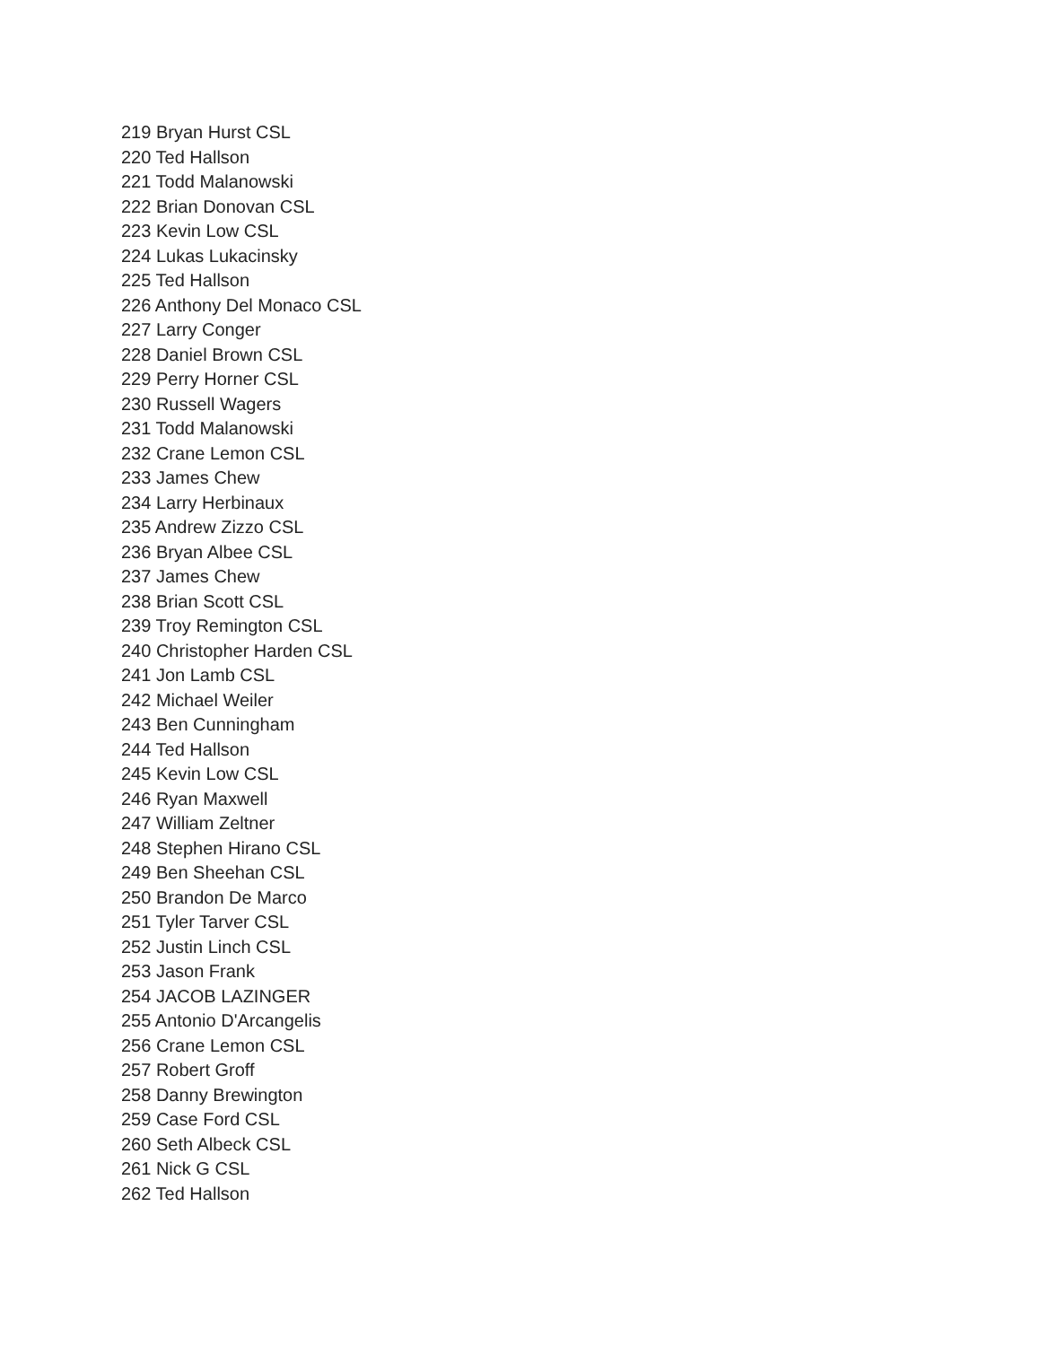219 Bryan Hurst CSL
220 Ted Hallson
221 Todd Malanowski
222 Brian Donovan CSL
223 Kevin Low CSL
224 Lukas Lukacinsky
225 Ted Hallson
226 Anthony Del Monaco CSL
227 Larry Conger
228 Daniel Brown CSL
229 Perry Horner CSL
230 Russell Wagers
231 Todd Malanowski
232 Crane Lemon CSL
233 James Chew
234 Larry Herbinaux
235 Andrew Zizzo CSL
236 Bryan Albee CSL
237 James Chew
238 Brian Scott CSL
239 Troy Remington CSL
240 Christopher Harden CSL
241 Jon Lamb CSL
242 Michael Weiler
243 Ben Cunningham
244 Ted Hallson
245 Kevin Low CSL
246 Ryan Maxwell
247 William Zeltner
248 Stephen Hirano CSL
249 Ben Sheehan CSL
250 Brandon De Marco
251 Tyler Tarver CSL
252 Justin Linch CSL
253 Jason Frank
254 JACOB LAZINGER
255 Antonio D'Arcangelis
256 Crane Lemon CSL
257 Robert Groff
258 Danny Brewington
259 Case Ford CSL
260 Seth Albeck CSL
261 Nick G CSL
262 Ted Hallson